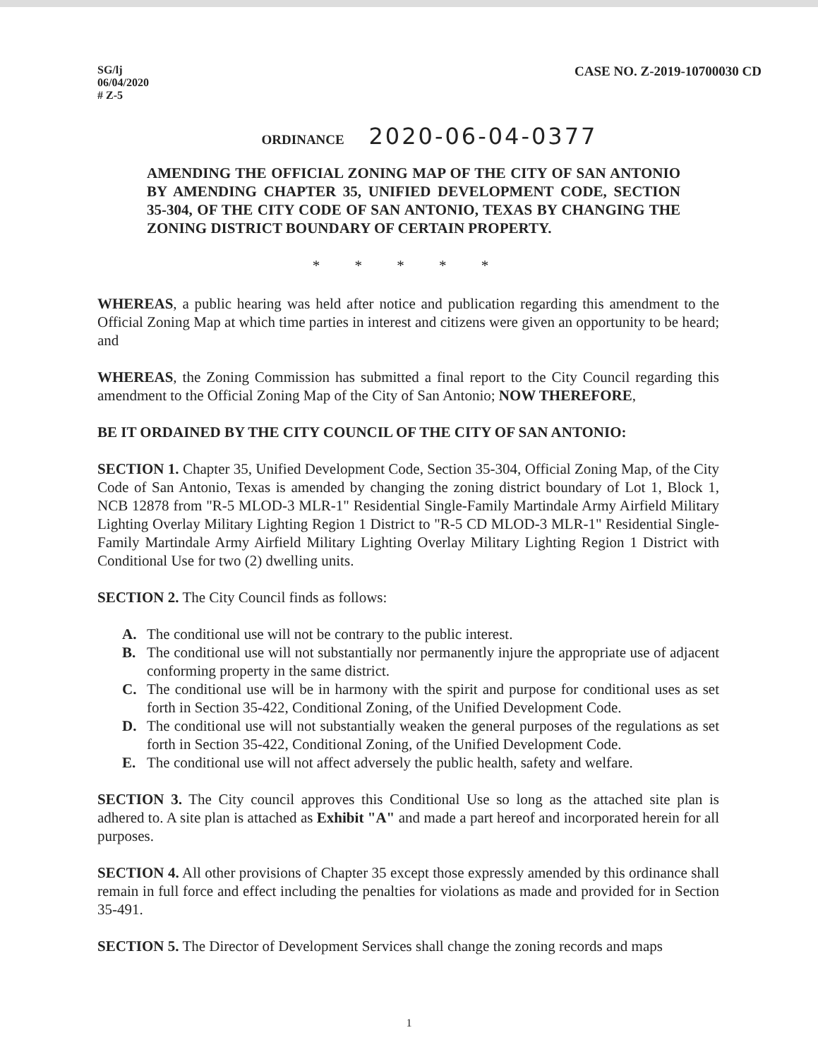SG/lj
06/04/2020
# Z-5
CASE NO. Z-2019-10700030 CD
ORDINANCE 2020-06-04-0377
AMENDING THE OFFICIAL ZONING MAP OF THE CITY OF SAN ANTONIO BY AMENDING CHAPTER 35, UNIFIED DEVELOPMENT CODE, SECTION 35-304, OF THE CITY CODE OF SAN ANTONIO, TEXAS BY CHANGING THE ZONING DISTRICT BOUNDARY OF CERTAIN PROPERTY.
* * * * *
WHEREAS, a public hearing was held after notice and publication regarding this amendment to the Official Zoning Map at which time parties in interest and citizens were given an opportunity to be heard; and
WHEREAS, the Zoning Commission has submitted a final report to the City Council regarding this amendment to the Official Zoning Map of the City of San Antonio; NOW THEREFORE,
BE IT ORDAINED BY THE CITY COUNCIL OF THE CITY OF SAN ANTONIO:
SECTION 1. Chapter 35, Unified Development Code, Section 35-304, Official Zoning Map, of the City Code of San Antonio, Texas is amended by changing the zoning district boundary of Lot 1, Block 1, NCB 12878 from "R-5 MLOD-3 MLR-1" Residential Single-Family Martindale Army Airfield Military Lighting Overlay Military Lighting Region 1 District to "R-5 CD MLOD-3 MLR-1" Residential Single-Family Martindale Army Airfield Military Lighting Overlay Military Lighting Region 1 District with Conditional Use for two (2) dwelling units.
SECTION 2. The City Council finds as follows:
A. The conditional use will not be contrary to the public interest.
B. The conditional use will not substantially nor permanently injure the appropriate use of adjacent conforming property in the same district.
C. The conditional use will be in harmony with the spirit and purpose for conditional uses as set forth in Section 35-422, Conditional Zoning, of the Unified Development Code.
D. The conditional use will not substantially weaken the general purposes of the regulations as set forth in Section 35-422, Conditional Zoning, of the Unified Development Code.
E. The conditional use will not affect adversely the public health, safety and welfare.
SECTION 3. The City council approves this Conditional Use so long as the attached site plan is adhered to. A site plan is attached as Exhibit "A" and made a part hereof and incorporated herein for all purposes.
SECTION 4. All other provisions of Chapter 35 except those expressly amended by this ordinance shall remain in full force and effect including the penalties for violations as made and provided for in Section 35-491.
SECTION 5. The Director of Development Services shall change the zoning records and maps
1